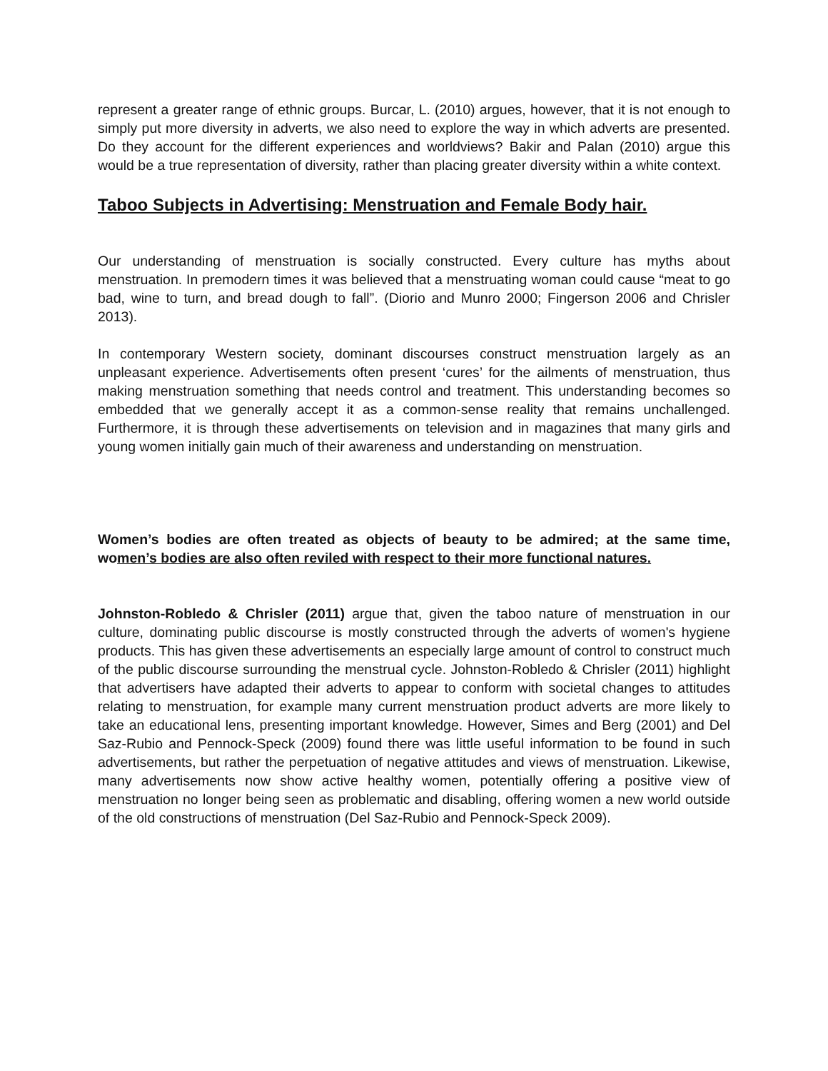represent a greater range of ethnic groups. Burcar, L. (2010) argues, however, that it is not enough to simply put more diversity in adverts, we also need to explore the way in which adverts are presented. Do they account for the different experiences and worldviews? Bakir and Palan (2010) argue this would be a true representation of diversity, rather than placing greater diversity within a white context.
Taboo Subjects in Advertising: Menstruation and Female Body hair.
Our understanding of menstruation is socially constructed. Every culture has myths about menstruation. In premodern times it was believed that a menstruating woman could cause “meat to go bad, wine to turn, and bread dough to fall”. (Diorio and Munro 2000; Fingerson 2006 and Chrisler 2013).
In contemporary Western society, dominant discourses construct menstruation largely as an unpleasant experience. Advertisements often present ‘cures’ for the ailments of menstruation, thus making menstruation something that needs control and treatment. This understanding becomes so embedded that we generally accept it as a common-sense reality that remains unchallenged. Furthermore, it is through these advertisements on television and in magazines that many girls and young women initially gain much of their awareness and understanding on menstruation.
Women’s bodies are often treated as objects of beauty to be admired; at the same time, women’s bodies are also often reviled with respect to their more functional natures.
Johnston-Robledo & Chrisler (2011) argue that, given the taboo nature of menstruation in our culture, dominating public discourse is mostly constructed through the adverts of women's hygiene products. This has given these advertisements an especially large amount of control to construct much of the public discourse surrounding the menstrual cycle. Johnston-Robledo & Chrisler (2011) highlight that advertisers have adapted their adverts to appear to conform with societal changes to attitudes relating to menstruation, for example many current menstruation product adverts are more likely to take an educational lens, presenting important knowledge. However, Simes and Berg (2001) and Del Saz-Rubio and Pennock-Speck (2009) found there was little useful information to be found in such advertisements, but rather the perpetuation of negative attitudes and views of menstruation. Likewise, many advertisements now show active healthy women, potentially offering a positive view of menstruation no longer being seen as problematic and disabling, offering women a new world outside of the old constructions of menstruation (Del Saz-Rubio and Pennock-Speck 2009).